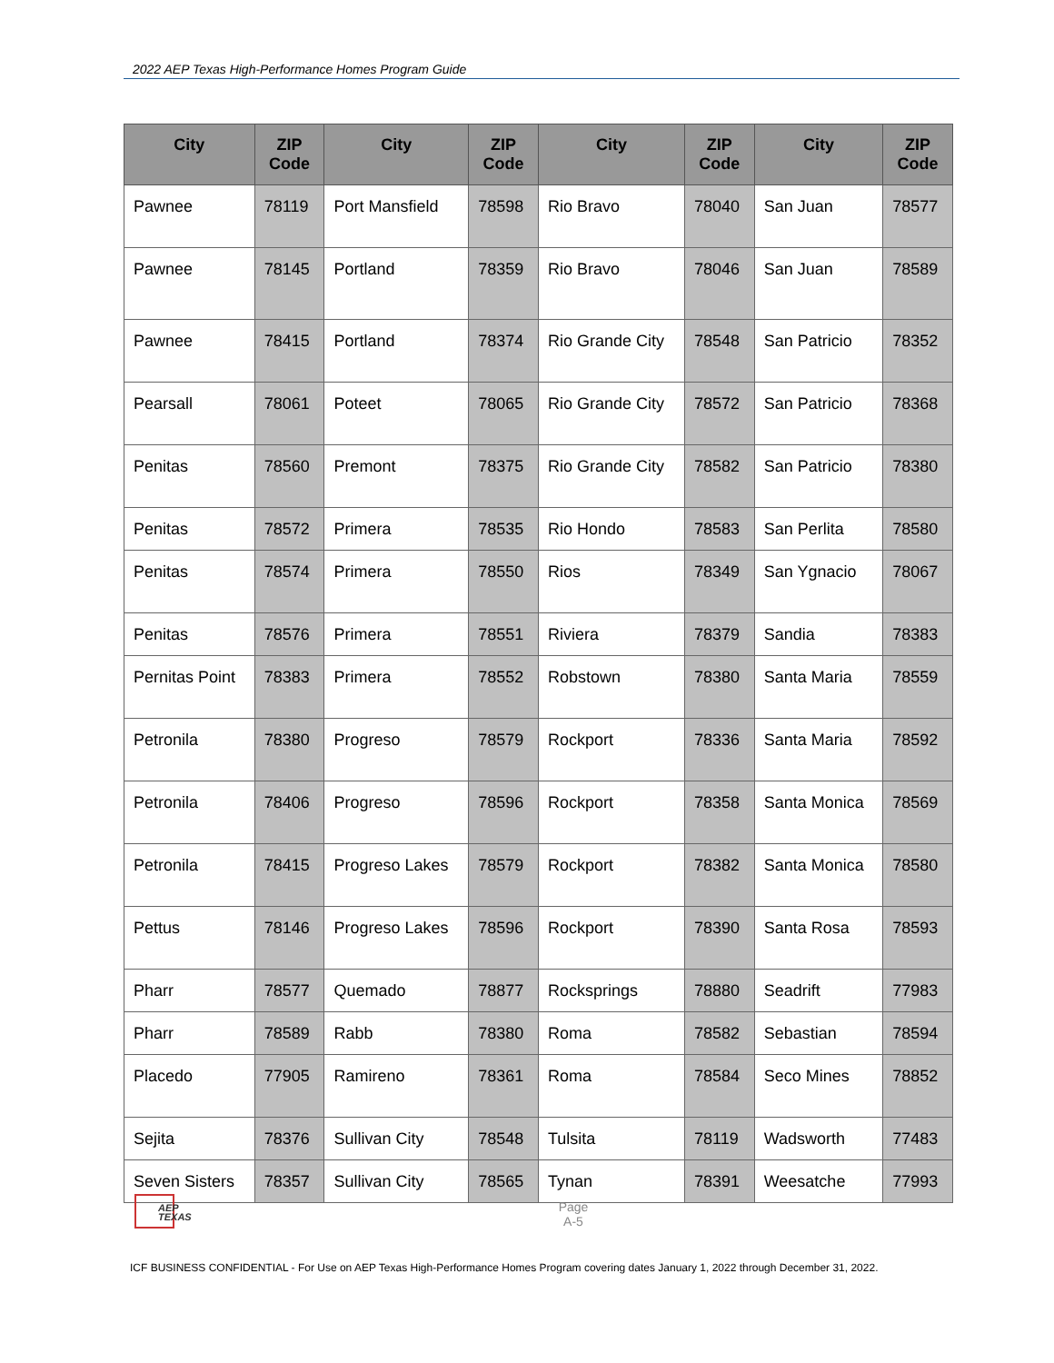2022 AEP Texas High-Performance Homes Program Guide
| City | ZIP Code | City | ZIP Code | City | ZIP Code | City | ZIP Code |
| --- | --- | --- | --- | --- | --- | --- | --- |
| Pawnee | 78119 | Port Mansfield | 78598 | Rio Bravo | 78040 | San Juan | 78577 |
| Pawnee | 78145 | Portland | 78359 | Rio Bravo | 78046 | San Juan | 78589 |
| Pawnee | 78415 | Portland | 78374 | Rio Grande City | 78548 | San Patricio | 78352 |
| Pearsall | 78061 | Poteet | 78065 | Rio Grande City | 78572 | San Patricio | 78368 |
| Penitas | 78560 | Premont | 78375 | Rio Grande City | 78582 | San Patricio | 78380 |
| Penitas | 78572 | Primera | 78535 | Rio Hondo | 78583 | San Perlita | 78580 |
| Penitas | 78574 | Primera | 78550 | Rios | 78349 | San Ygnacio | 78067 |
| Penitas | 78576 | Primera | 78551 | Riviera | 78379 | Sandia | 78383 |
| Pernitas Point | 78383 | Primera | 78552 | Robstown | 78380 | Santa Maria | 78559 |
| Petronila | 78380 | Progreso | 78579 | Rockport | 78336 | Santa Maria | 78592 |
| Petronila | 78406 | Progreso | 78596 | Rockport | 78358 | Santa Monica | 78569 |
| Petronila | 78415 | Progreso Lakes | 78579 | Rockport | 78382 | Santa Monica | 78580 |
| Pettus | 78146 | Progreso Lakes | 78596 | Rockport | 78390 | Santa Rosa | 78593 |
| Pharr | 78577 | Quemado | 78877 | Rocksprings | 78880 | Seadrift | 77983 |
| Pharr | 78589 | Rabb | 78380 | Roma | 78582 | Sebastian | 78594 |
| Placedo | 77905 | Ramireno | 78361 | Roma | 78584 | Seco Mines | 78852 |
| Sejita | 78376 | Sullivan City | 78548 | Tulsita | 78119 | Wadsworth | 77483 |
| Seven Sisters | 78357 | Sullivan City | 78565 | Tynan | 78391 | Weesatche | 77993 |
AEP TEXAS
Page
A-5
ICF BUSINESS CONFIDENTIAL - For Use on AEP Texas High-Performance Homes Program covering dates January 1, 2022 through December 31, 2022.